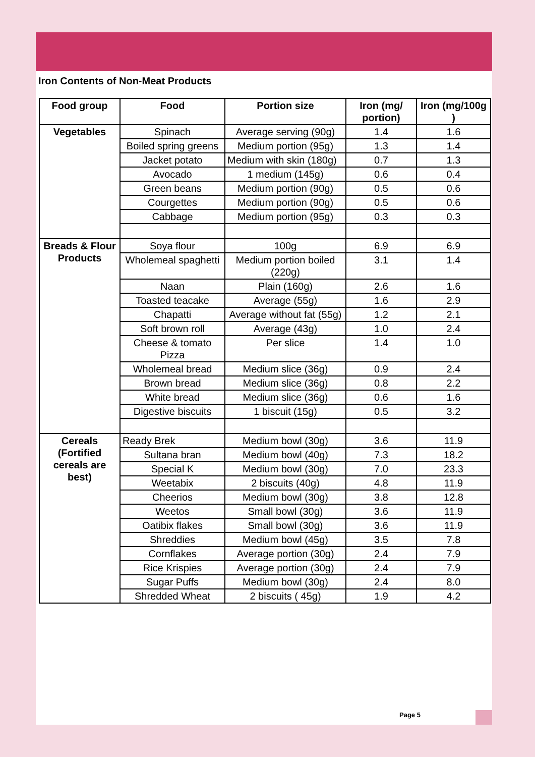Iron Contents of Non-Meat Products
| Food group | Food | Portion size | Iron (mg/ portion) | Iron (mg/100g ) |
| --- | --- | --- | --- | --- |
| Vegetables | Spinach | Average serving (90g) | 1.4 | 1.6 |
| | Boiled spring greens | Medium portion (95g) | 1.3 | 1.4 |
| | Jacket potato | Medium with skin (180g) | 0.7 | 1.3 |
| | Avocado | 1 medium (145g) | 0.6 | 0.4 |
| | Green beans | Medium portion (90g) | 0.5 | 0.6 |
| | Courgettes | Medium portion (90g) | 0.5 | 0.6 |
| | Cabbage | Medium portion (95g) | 0.3 | 0.3 |
| Breads & Flour Products | Soya flour | 100g | 6.9 | 6.9 |
| | Wholemeal spaghetti | Medium portion boiled (220g) | 3.1 | 1.4 |
| | Naan | Plain (160g) | 2.6 | 1.6 |
| | Toasted teacake | Average (55g) | 1.6 | 2.9 |
| | Chapatti | Average without fat (55g) | 1.2 | 2.1 |
| | Soft brown roll | Average (43g) | 1.0 | 2.4 |
| | Cheese & tomato Pizza | Per slice | 1.4 | 1.0 |
| | Wholemeal bread | Medium slice (36g) | 0.9 | 2.4 |
| | Brown bread | Medium slice (36g) | 0.8 | 2.2 |
| | White bread | Medium slice (36g) | 0.6 | 1.6 |
| | Digestive biscuits | 1 biscuit (15g) | 0.5 | 3.2 |
| Cereals (Fortified cereals are best) | Ready Brek | Medium bowl (30g) | 3.6 | 11.9 |
| | Sultana bran | Medium bowl (40g) | 7.3 | 18.2 |
| | Special K | Medium bowl (30g) | 7.0 | 23.3 |
| | Weetabix | 2 biscuits (40g) | 4.8 | 11.9 |
| | Cheerios | Medium bowl (30g) | 3.8 | 12.8 |
| | Weetos | Small bowl (30g) | 3.6 | 11.9 |
| | Oatibix flakes | Small bowl (30g) | 3.6 | 11.9 |
| | Shreddies | Medium bowl (45g) | 3.5 | 7.8 |
| | Cornflakes | Average portion (30g) | 2.4 | 7.9 |
| | Rice Krispies | Average portion (30g) | 2.4 | 7.9 |
| | Sugar Puffs | Medium bowl (30g) | 2.4 | 8.0 |
| | Shredded Wheat | 2 biscuits ( 45g) | 1.9 | 4.2 |
Page 5